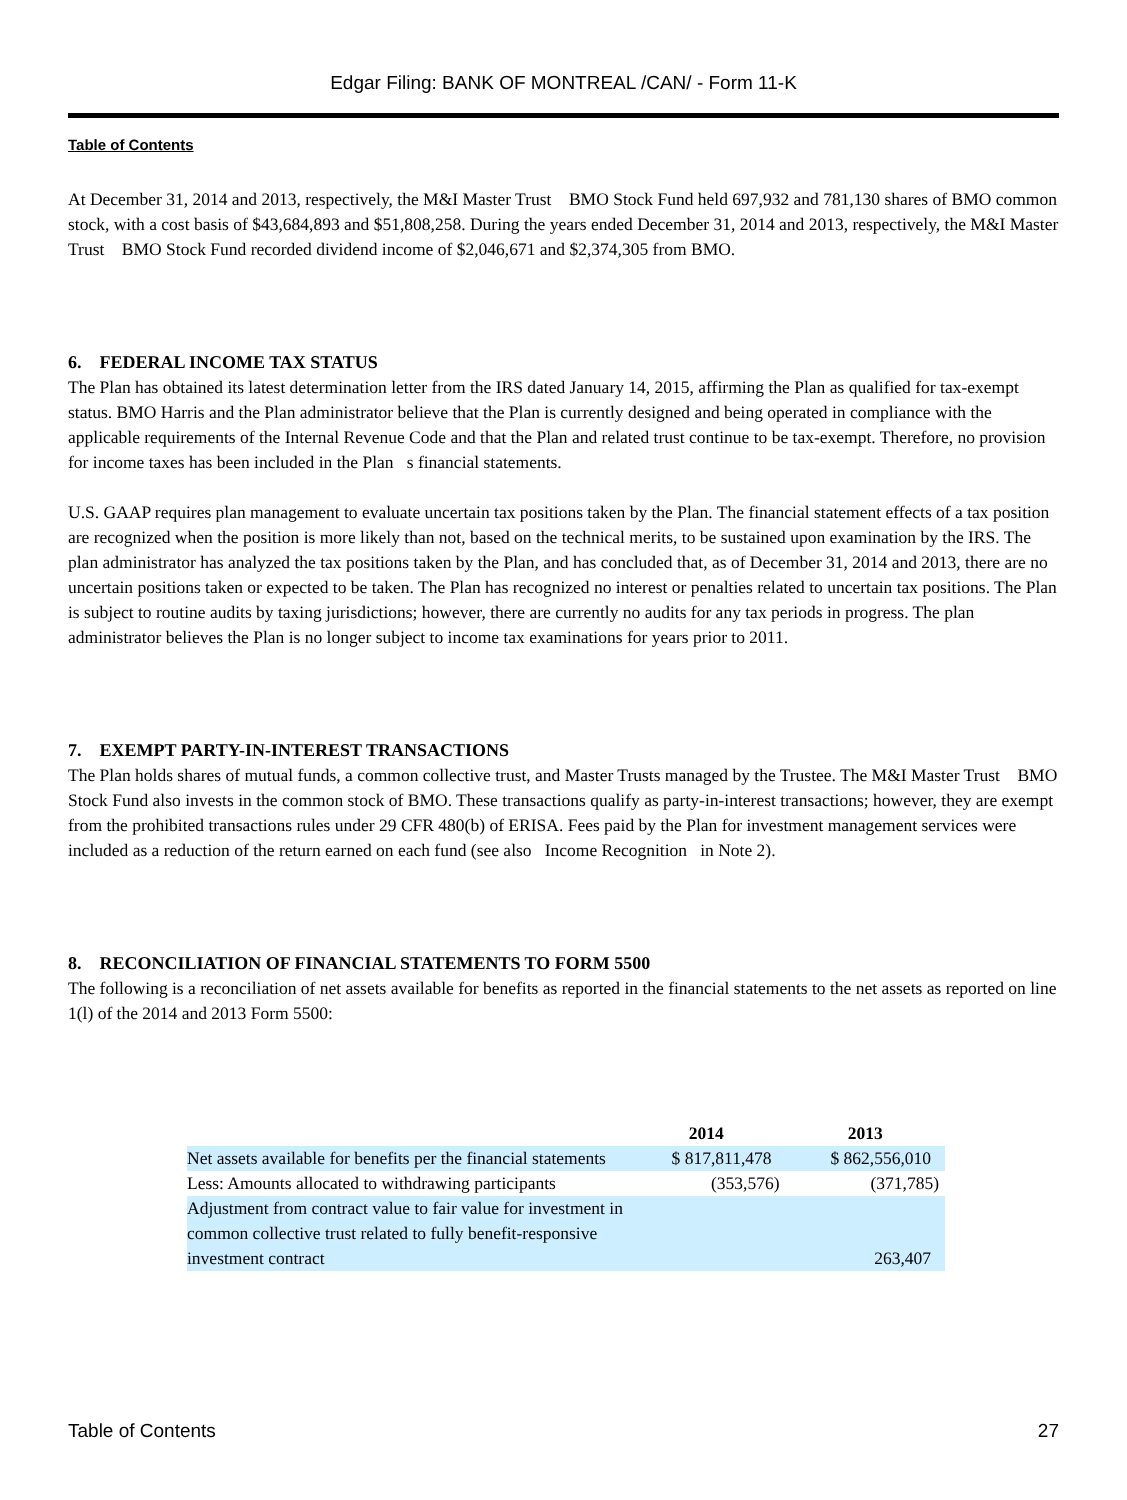Edgar Filing: BANK OF MONTREAL /CAN/ - Form 11-K
Table of Contents
At December 31, 2014 and 2013, respectively, the M&I Master Trust BMO Stock Fund held 697,932 and 781,130 shares of BMO common stock, with a cost basis of $43,684,893 and $51,808,258. During the years ended December 31, 2014 and 2013, respectively, the M&I Master Trust BMO Stock Fund recorded dividend income of $2,046,671 and $2,374,305 from BMO.
6. FEDERAL INCOME TAX STATUS
The Plan has obtained its latest determination letter from the IRS dated January 14, 2015, affirming the Plan as qualified for tax-exempt status. BMO Harris and the Plan administrator believe that the Plan is currently designed and being operated in compliance with the applicable requirements of the Internal Revenue Code and that the Plan and related trust continue to be tax-exempt. Therefore, no provision for income taxes has been included in the Plan s financial statements.
U.S. GAAP requires plan management to evaluate uncertain tax positions taken by the Plan. The financial statement effects of a tax position are recognized when the position is more likely than not, based on the technical merits, to be sustained upon examination by the IRS. The plan administrator has analyzed the tax positions taken by the Plan, and has concluded that, as of December 31, 2014 and 2013, there are no uncertain positions taken or expected to be taken. The Plan has recognized no interest or penalties related to uncertain tax positions. The Plan is subject to routine audits by taxing jurisdictions; however, there are currently no audits for any tax periods in progress. The plan administrator believes the Plan is no longer subject to income tax examinations for years prior to 2011.
7. EXEMPT PARTY-IN-INTEREST TRANSACTIONS
The Plan holds shares of mutual funds, a common collective trust, and Master Trusts managed by the Trustee. The M&I Master Trust BMO Stock Fund also invests in the common stock of BMO. These transactions qualify as party-in-interest transactions; however, they are exempt from the prohibited transactions rules under 29 CFR 480(b) of ERISA. Fees paid by the Plan for investment management services were included as a reduction of the return earned on each fund (see also Income Recognition in Note 2).
8. RECONCILIATION OF FINANCIAL STATEMENTS TO FORM 5500
The following is a reconciliation of net assets available for benefits as reported in the financial statements to the net assets as reported on line 1(l) of the 2014 and 2013 Form 5500:
| | 2014 | 2013 |
| --- | --- | --- |
| Net assets available for benefits per the financial statements | $ 817,811,478 | $ 862,556,010 |
| Less: Amounts allocated to withdrawing participants | (353,576) | (371,785) |
| Adjustment from contract value to fair value for investment in common collective trust related to fully benefit-responsive investment contract | | 263,407 |
Table of Contents 27